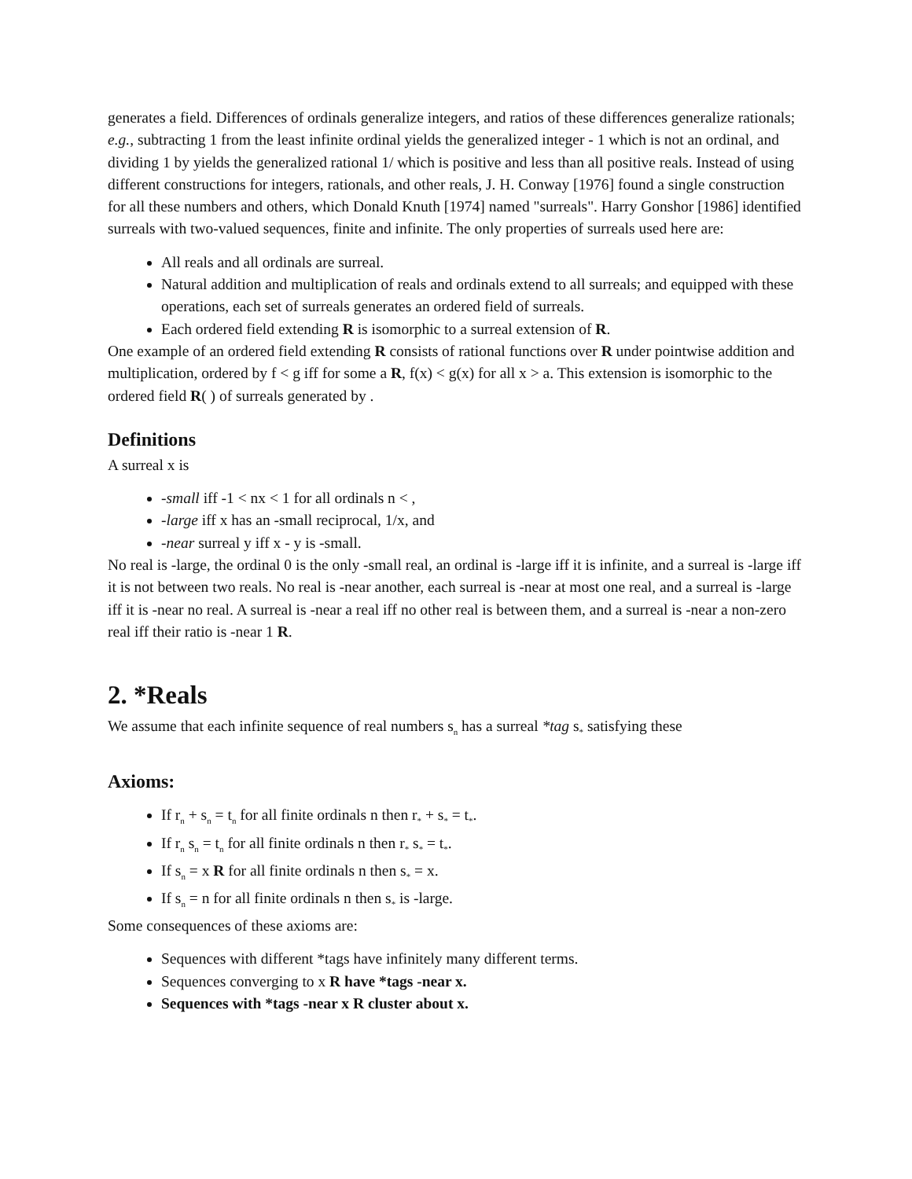generates a field. Differences of ordinals generalize integers, and ratios of these differences generalize rationals; e.g., subtracting 1 from the least infinite ordinal yields the generalized integer - 1 which is not an ordinal, and dividing 1 by yields the generalized rational 1/ which is positive and less than all positive reals. Instead of using different constructions for integers, rationals, and other reals, J. H. Conway [1976] found a single construction for all these numbers and others, which Donald Knuth [1974] named "surreals". Harry Gonshor [1986] identified surreals with two-valued sequences, finite and infinite. The only properties of surreals used here are:
All reals and all ordinals are surreal.
Natural addition and multiplication of reals and ordinals extend to all surreals; and equipped with these operations, each set of surreals generates an ordered field of surreals.
Each ordered field extending R is isomorphic to a surreal extension of R.
One example of an ordered field extending R consists of rational functions over R under pointwise addition and multiplication, ordered by f < g iff for some a R, f(x) < g(x) for all x > a. This extension is isomorphic to the ordered field R( ) of surreals generated by .
Definitions
A surreal x is
-small iff -1 < nx < 1 for all ordinals n < ,
-large iff x has an -small reciprocal, 1/x, and
-near surreal y iff x - y is -small.
No real is -large, the ordinal 0 is the only -small real, an ordinal is -large iff it is infinite, and a surreal is -large iff it is not between two reals. No real is -near another, each surreal is -near at most one real, and a surreal is -large iff it is -near no real. A surreal is -near a real iff no other real is between them, and a surreal is -near a non-zero real iff their ratio is -near 1 R.
2. *Reals
We assume that each infinite sequence of real numbers s<sub>n</sub> has a surreal *tag s<sub>*</sub> satisfying these
Axioms:
If r<sub>n</sub> + s<sub>n</sub> = t<sub>n</sub> for all finite ordinals n then r<sub>*</sub> + s<sub>*</sub> = t<sub>*</sub>.
If r<sub>n</sub> s<sub>n</sub> = t<sub>n</sub> for all finite ordinals n then r<sub>*</sub> s<sub>*</sub> = t<sub>*</sub>.
If s<sub>n</sub> = x R for all finite ordinals n then s<sub>*</sub> = x.
If s<sub>n</sub> = n for all finite ordinals n then s<sub>*</sub> is -large.
Some consequences of these axioms are:
Sequences with different *tags have infinitely many different terms.
Sequences converging to x R have *tags -near x.
Sequences with *tags -near x R cluster about x.